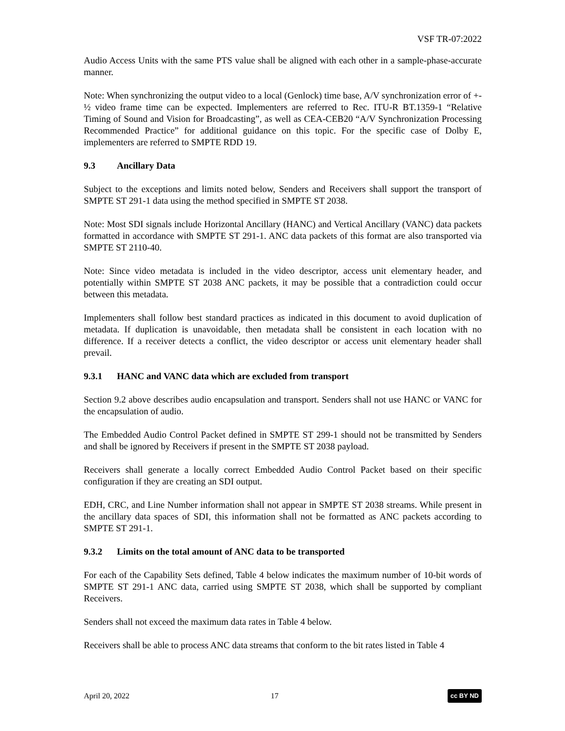VSF TR-07:2022
Audio Access Units with the same PTS value shall be aligned with each other in a sample-phase-accurate manner.
Note: When synchronizing the output video to a local (Genlock) time base, A/V synchronization error of +- ½ video frame time can be expected. Implementers are referred to Rec. ITU-R BT.1359-1 “Relative Timing of Sound and Vision for Broadcasting”, as well as CEA-CEB20 “A/V Synchronization Processing Recommended Practice” for additional guidance on this topic. For the specific case of Dolby E, implementers are referred to SMPTE RDD 19.
9.3 Ancillary Data
Subject to the exceptions and limits noted below, Senders and Receivers shall support the transport of SMPTE ST 291-1 data using the method specified in SMPTE ST 2038.
Note: Most SDI signals include Horizontal Ancillary (HANC) and Vertical Ancillary (VANC) data packets formatted in accordance with SMPTE ST 291-1. ANC data packets of this format are also transported via SMPTE ST 2110-40.
Note: Since video metadata is included in the video descriptor, access unit elementary header, and potentially within SMPTE ST 2038 ANC packets, it may be possible that a contradiction could occur between this metadata.
Implementers shall follow best standard practices as indicated in this document to avoid duplication of metadata. If duplication is unavoidable, then metadata shall be consistent in each location with no difference. If a receiver detects a conflict, the video descriptor or access unit elementary header shall prevail.
9.3.1 HANC and VANC data which are excluded from transport
Section 9.2 above describes audio encapsulation and transport. Senders shall not use HANC or VANC for the encapsulation of audio.
The Embedded Audio Control Packet defined in SMPTE ST 299-1 should not be transmitted by Senders and shall be ignored by Receivers if present in the SMPTE ST 2038 payload.
Receivers shall generate a locally correct Embedded Audio Control Packet based on their specific configuration if they are creating an SDI output.
EDH, CRC, and Line Number information shall not appear in SMPTE ST 2038 streams. While present in the ancillary data spaces of SDI, this information shall not be formatted as ANC packets according to SMPTE ST 291-1.
9.3.2 Limits on the total amount of ANC data to be transported
For each of the Capability Sets defined, Table 4 below indicates the maximum number of 10-bit words of SMPTE ST 291-1 ANC data, carried using SMPTE ST 2038, which shall be supported by compliant Receivers.
Senders shall not exceed the maximum data rates in Table 4 below.
Receivers shall be able to process ANC data streams that conform to the bit rates listed in Table 4
April 20, 2022 17 cc BY ND